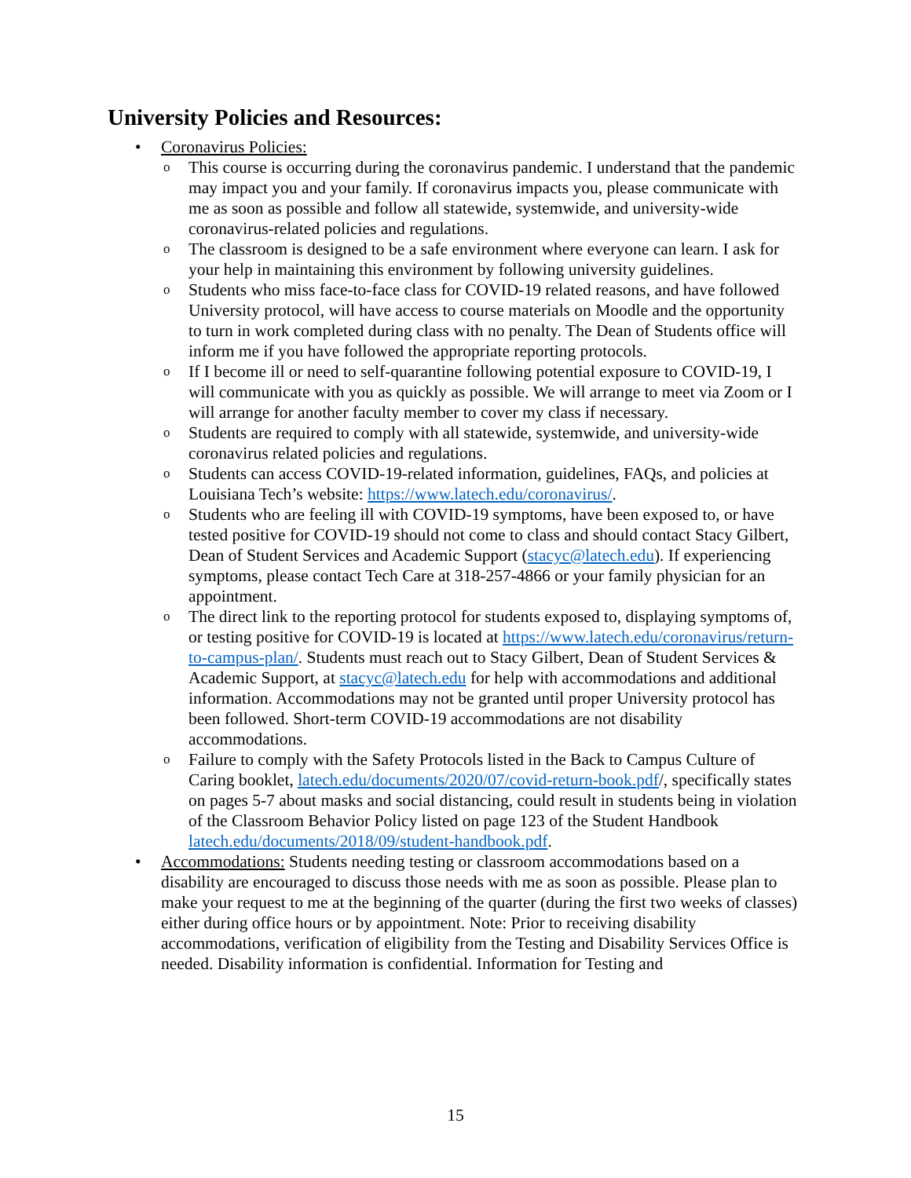University Policies and Resources:
• Coronavirus Policies:
o This course is occurring during the coronavirus pandemic. I understand that the pandemic may impact you and your family. If coronavirus impacts you, please communicate with me as soon as possible and follow all statewide, systemwide, and university-wide coronavirus-related policies and regulations.
o The classroom is designed to be a safe environment where everyone can learn. I ask for your help in maintaining this environment by following university guidelines.
o Students who miss face-to-face class for COVID-19 related reasons, and have followed University protocol, will have access to course materials on Moodle and the opportunity to turn in work completed during class with no penalty. The Dean of Students office will inform me if you have followed the appropriate reporting protocols.
o If I become ill or need to self-quarantine following potential exposure to COVID-19, I will communicate with you as quickly as possible. We will arrange to meet via Zoom or I will arrange for another faculty member to cover my class if necessary.
o Students are required to comply with all statewide, systemwide, and university-wide coronavirus related policies and regulations.
o Students can access COVID-19-related information, guidelines, FAQs, and policies at Louisiana Tech’s website: https://www.latech.edu/coronavirus/.
o Students who are feeling ill with COVID-19 symptoms, have been exposed to, or have tested positive for COVID-19 should not come to class and should contact Stacy Gilbert, Dean of Student Services and Academic Support (stacyc@latech.edu). If experiencing symptoms, please contact Tech Care at 318-257-4866 or your family physician for an appointment.
o The direct link to the reporting protocol for students exposed to, displaying symptoms of, or testing positive for COVID-19 is located at https://www.latech.edu/coronavirus/return-to-campus-plan/. Students must reach out to Stacy Gilbert, Dean of Student Services & Academic Support, at stacyc@latech.edu for help with accommodations and additional information. Accommodations may not be granted until proper University protocol has been followed. Short-term COVID-19 accommodations are not disability accommodations.
o Failure to comply with the Safety Protocols listed in the Back to Campus Culture of Caring booklet, latech.edu/documents/2020/07/covid-return-book.pdf/, specifically states on pages 5-7 about masks and social distancing, could result in students being in violation of the Classroom Behavior Policy listed on page 123 of the Student Handbook latech.edu/documents/2018/09/student-handbook.pdf.
• Accommodations: Students needing testing or classroom accommodations based on a disability are encouraged to discuss those needs with me as soon as possible. Please plan to make your request to me at the beginning of the quarter (during the first two weeks of classes) either during office hours or by appointment. Note: Prior to receiving disability accommodations, verification of eligibility from the Testing and Disability Services Office is needed. Disability information is confidential. Information for Testing and
15